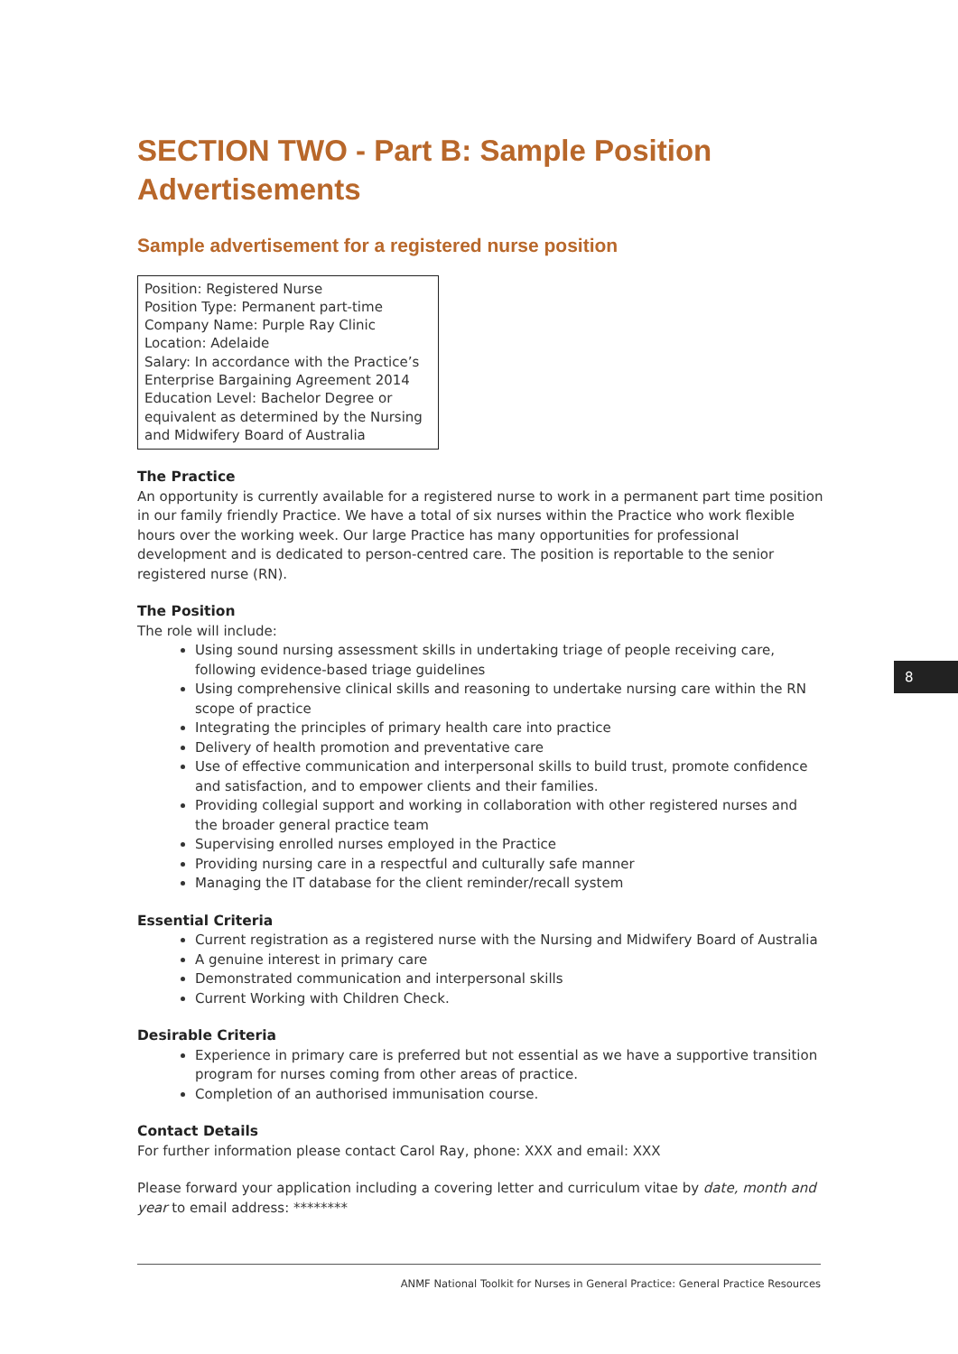SECTION TWO - Part B: Sample Position Advertisements
Sample advertisement for a registered nurse position
Position: Registered Nurse
Position Type: Permanent part-time
Company Name: Purple Ray Clinic
Location: Adelaide
Salary: In accordance with the Practice’s Enterprise Bargaining Agreement 2014
Education Level: Bachelor Degree or equivalent as determined by the Nursing and Midwifery Board of Australia
The Practice
An opportunity is currently available for a registered nurse to work in a permanent part time position in our family friendly Practice. We have a total of six nurses within the Practice who work flexible hours over the working week. Our large Practice has many opportunities for professional development and is dedicated to person-centred care. The position is reportable to the senior registered nurse (RN).
The Position
The role will include:
Using sound nursing assessment skills in undertaking triage of people receiving care, following evidence-based triage guidelines
Using comprehensive clinical skills and reasoning to undertake nursing care within the RN scope of practice
Integrating the principles of primary health care into practice
Delivery of health promotion and preventative care
Use of effective communication and interpersonal skills to build trust, promote confidence and satisfaction, and to empower clients and their families.
Providing collegial support and working in collaboration with other registered nurses and the broader general practice team
Supervising enrolled nurses employed in the Practice
Providing nursing care in a respectful and culturally safe manner
Managing the IT database for the client reminder/recall system
Essential Criteria
Current registration as a registered nurse with the Nursing and Midwifery Board of Australia
A genuine interest in primary care
Demonstrated communication and interpersonal skills
Current Working with Children Check.
Desirable Criteria
Experience in primary care is preferred but not essential as we have a supportive transition program for nurses coming from other areas of practice.
Completion of an authorised immunisation course.
Contact Details
For further information please contact Carol Ray, phone: XXX and email: XXX
Please forward your application including a covering letter and curriculum vitae by date, month and year to email address: ********
8
ANMF National Toolkit for Nurses in General Practice: General Practice Resources